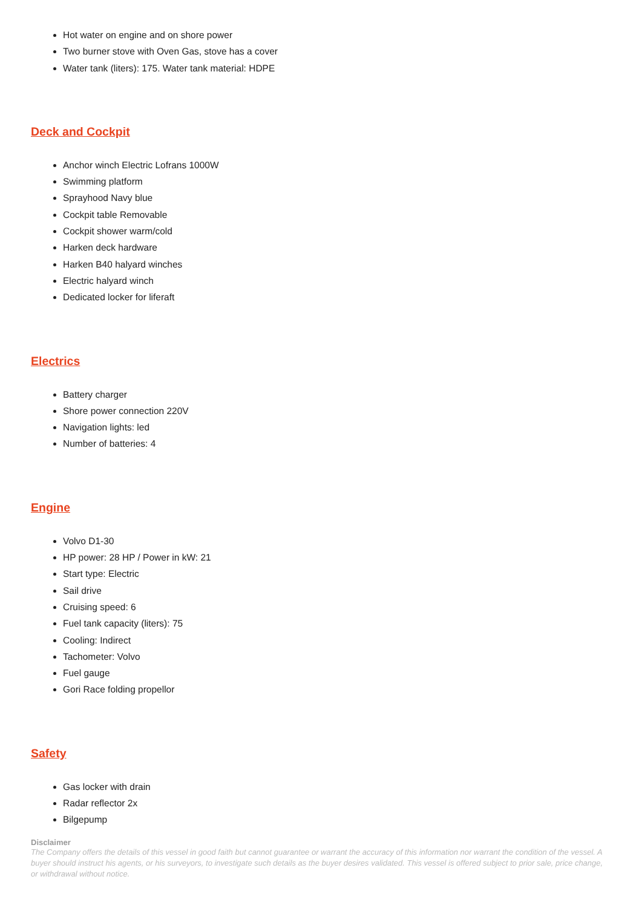Hot water on engine and on shore power
Two burner stove with Oven Gas, stove has a cover
Water tank (liters): 175. Water tank material: HDPE
Deck and Cockpit
Anchor winch Electric Lofrans 1000W
Swimming platform
Sprayhood Navy blue
Cockpit table Removable
Cockpit shower warm/cold
Harken deck hardware
Harken B40 halyard winches
Electric halyard winch
Dedicated locker for liferaft
Electrics
Battery charger
Shore power connection 220V
Navigation lights: led
Number of batteries: 4
Engine
Volvo D1-30
HP power: 28 HP / Power in kW: 21
Start type: Electric
Sail drive
Cruising speed: 6
Fuel tank capacity (liters): 75
Cooling: Indirect
Tachometer: Volvo
Fuel gauge
Gori Race folding propellor
Safety
Gas locker with drain
Radar reflector 2x
Bilgepump
Disclaimer
The Company offers the details of this vessel in good faith but cannot guarantee or warrant the accuracy of this information nor warrant the condition of the vessel. A buyer should instruct his agents, or his surveyors, to investigate such details as the buyer desires validated. This vessel is offered subject to prior sale, price change, or withdrawal without notice.